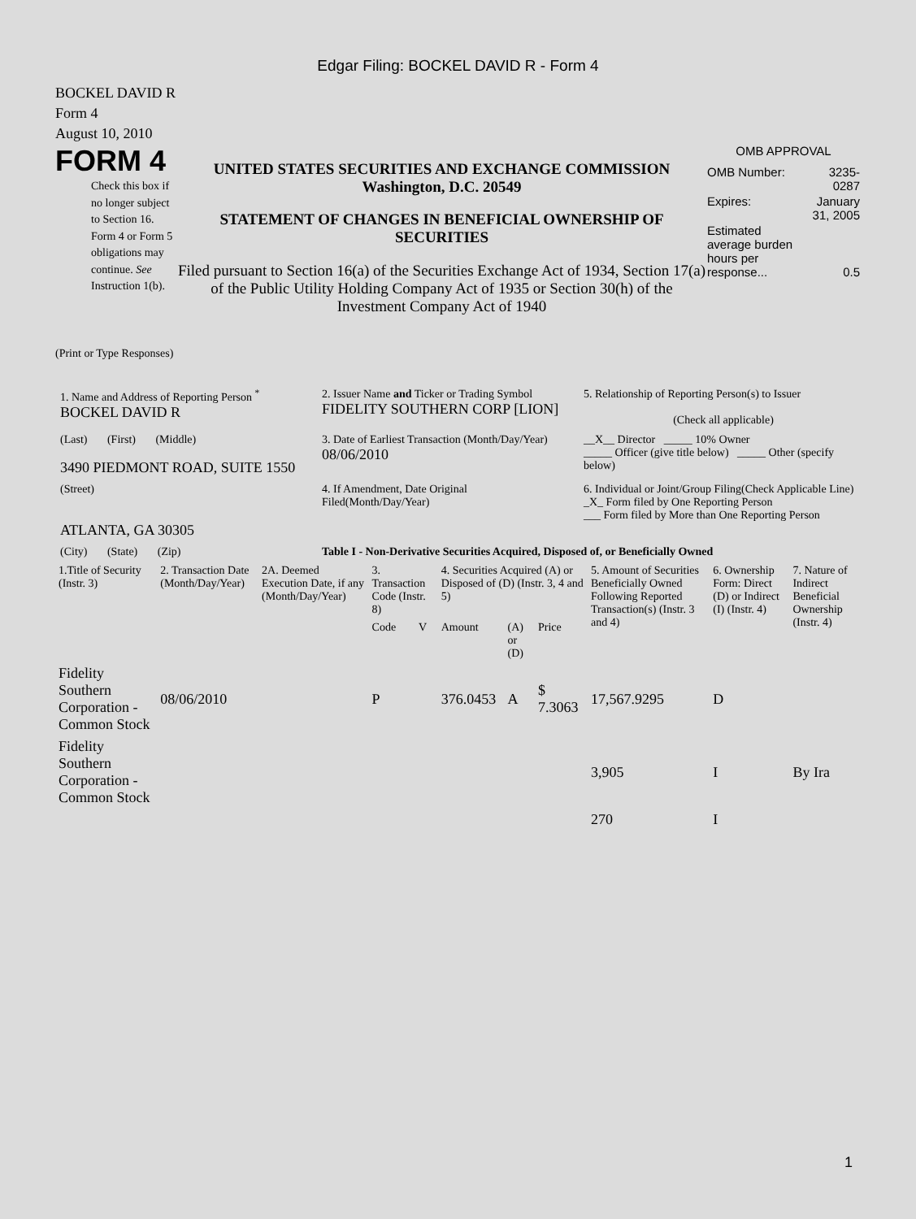Edgar Filing: BOCKEL DAVID R - Form 4
BOCKEL DAVID R
Form 4
August 10, 2010
FORM 4
Check this box if no longer subject to Section 16. Form 4 or Form 5 obligations may continue. See Instruction 1(b).
UNITED STATES SECURITIES AND EXCHANGE COMMISSION
Washington, D.C. 20549
STATEMENT OF CHANGES IN BENEFICIAL OWNERSHIP OF SECURITIES
Filed pursuant to Section 16(a) of the Securities Exchange Act of 1934, Section 17(a) of the Public Utility Holding Company Act of 1935 or Section 30(h) of the Investment Company Act of 1940
OMB APPROVAL
| OMB Number: | 3235-0287 |
| Expires: | January 31, 2005 |
| Estimated average burden hours per response... | 0.5 |
(Print or Type Responses)
| 1. Name and Address of Reporting Person <sup>*</sup> BOCKEL DAVID R | 2. Issuer Name and Ticker or Trading Symbol FIDELITY SOUTHERN CORP [LION] | 5. Relationship of Reporting Person(s) to Issuer (Check all applicable) |
| (Last) (First) (Middle) 3490 PIEDMONT ROAD, SUITE 1550 | 3. Date of Earliest Transaction (Month/Day/Year) 08/06/2010 | __X__ Director _____ 10% Owner _____ Officer (give title below) _____ Other (specify below) |
| (Street) ATLANTA, GA 30305 | 4. If Amendment, Date Original Filed(Month/Day/Year) | 6. Individual or Joint/Group Filing(Check Applicable Line) _X_ Form filed by One Reporting Person ___ Form filed by More than One Reporting Person |
| (City) (State) (Zip) | Table I - Non-Derivative Securities Acquired, Disposed of, or Beneficially Owned | |
| 1.Title of Security (Instr. 3) | 2. Transaction Date (Month/Day/Year) | 2A. Deemed Execution Date, if any (Month/Day/Year) | 3. Transaction Code (Instr. 8) | | 4. Securities Acquired (A) or Disposed of (D) (Instr. 3, 4 and 5) | | | 5. Amount of Securities Beneficially Owned Following Reported Transaction(s) (Instr. 3 and 4) | 6. Ownership Form: Direct (D) or Indirect (I) (Instr. 4) | 7. Nature of Indirect Beneficial Ownership (Instr. 4) |
| --- | --- | --- | --- | --- | --- | --- | --- | --- | --- | --- |
| | | | Code | V | Amount | (A) or (D) | Price | | | |
| Fidelity Southern Corporation - Common Stock | 08/06/2010 | | P | | 376.0453 | A | $ 7.3063 | 17,567.9295 | D | |
| Fidelity Southern Corporation - Common Stock | | | | | | | | 3,905 | I | By Ira |
| | | | | | | | | 270 | I | |
1